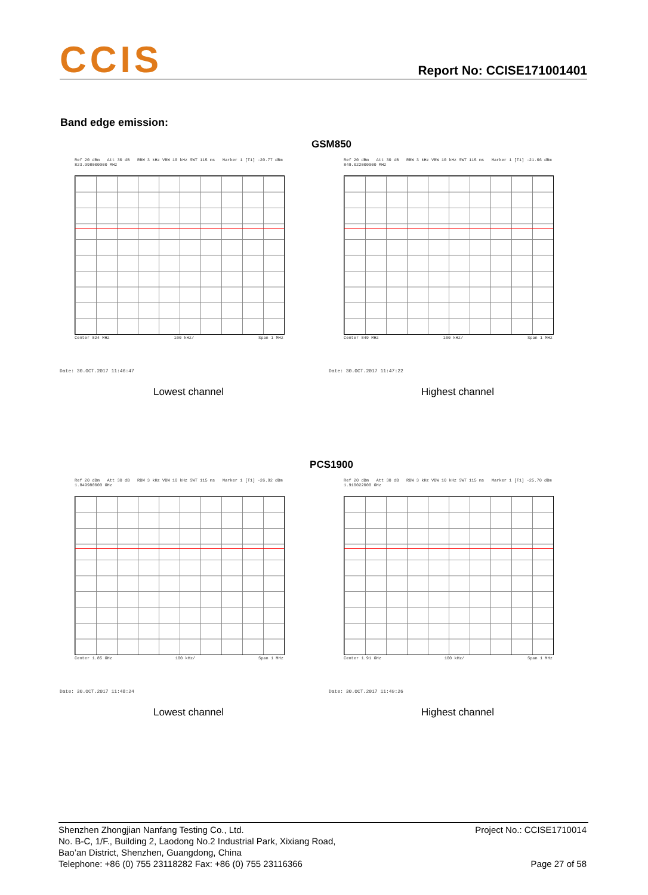CCIS Report No: CCISE171001401
Band edge emission:
GSM850
Ref 20 dBm Att 30 dB RBW 3 kHz VBW 10 kHz SWT 115 ms Marker 1 [T1] -20.77 dBm 823.998000000 MHz
Center 824 MHz 100 kHz/ Span 1 MHz
Date: 30.OCT.2017 11:46:47
Ref 20 dBm Att 30 dB RBW 3 kHz VBW 10 kHz SWT 115 ms Marker 1 [T1] -21.66 dBm 849.022000000 MHz
Center 849 MHz 100 kHz/ Span 1 MHz
Date: 30.OCT.2017 11:47:22
Lowest channel Highest channel
PCS1900
Ref 20 dBm Att 30 dB RBW 3 kHz VBW 10 kHz SWT 115 ms Marker 1 [T1] -26.92 dBm 1.849980000 GHz
Center 1.85 GHz 100 kHz/ Span 1 MHz
Date: 30.OCT.2017 11:48:24
Ref 20 dBm Att 30 dB RBW 3 kHz VBW 10 kHz SWT 115 ms Marker 1 [T1] -25.70 dBm 1.910022000 GHz
Center 1.91 GHz 100 kHz/ Span 1 MHz
Date: 30.OCT.2017 11:49:26
Lowest channel Highest channel
Project No.: CCISE1710014
Shenzhen Zhongjian Nanfang Testing Co., Ltd.
No. B-C, 1/F., Building 2, Laodong No.2 Industrial Park, Xixiang Road,
Bao’an District, Shenzhen, Guangdong, China
Telephone: +86 (0) 755 23118282 Fax: +86 (0) 755 23116366 Page 27 of 58